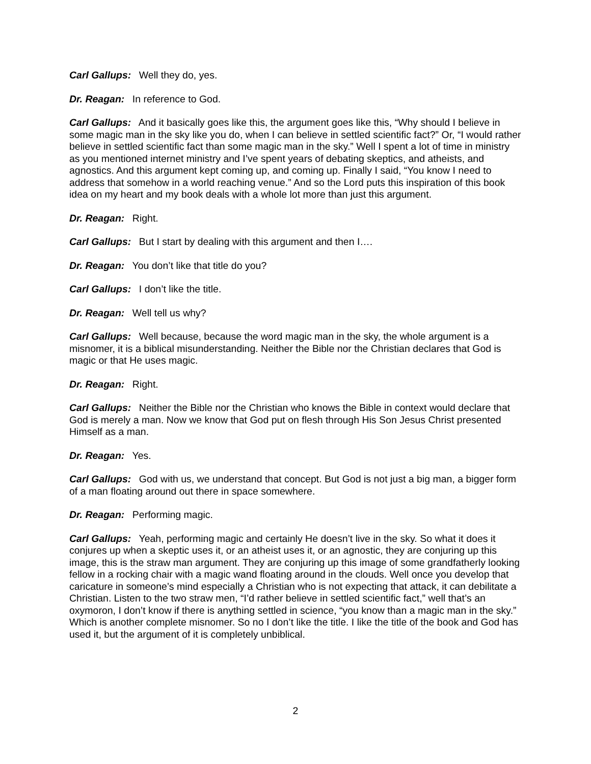Carl Gallups: Well they do, yes.
Dr. Reagan: In reference to God.
Carl Gallups: And it basically goes like this, the argument goes like this, “Why should I believe in some magic man in the sky like you do, when I can believe in settled scientific fact?” Or, “I would rather believe in settled scientific fact than some magic man in the sky.” Well I spent a lot of time in ministry as you mentioned internet ministry and I’ve spent years of debating skeptics, and atheists, and agnostics. And this argument kept coming up, and coming up. Finally I said, “You know I need to address that somehow in a world reaching venue.” And so the Lord puts this inspiration of this book idea on my heart and my book deals with a whole lot more than just this argument.
Dr. Reagan: Right.
Carl Gallups: But I start by dealing with this argument and then I….
Dr. Reagan: You don’t like that title do you?
Carl Gallups: I don’t like the title.
Dr. Reagan: Well tell us why?
Carl Gallups: Well because, because the word magic man in the sky, the whole argument is a misnomer, it is a biblical misunderstanding. Neither the Bible nor the Christian declares that God is magic or that He uses magic.
Dr. Reagan: Right.
Carl Gallups: Neither the Bible nor the Christian who knows the Bible in context would declare that God is merely a man. Now we know that God put on flesh through His Son Jesus Christ presented Himself as a man.
Dr. Reagan: Yes.
Carl Gallups: God with us, we understand that concept. But God is not just a big man, a bigger form of a man floating around out there in space somewhere.
Dr. Reagan: Performing magic.
Carl Gallups: Yeah, performing magic and certainly He doesn’t live in the sky. So what it does it conjures up when a skeptic uses it, or an atheist uses it, or an agnostic, they are conjuring up this image, this is the straw man argument. They are conjuring up this image of some grandfatherly looking fellow in a rocking chair with a magic wand floating around in the clouds. Well once you develop that caricature in someone’s mind especially a Christian who is not expecting that attack, it can debilitate a Christian. Listen to the two straw men, “I’d rather believe in settled scientific fact,” well that’s an oxymoron, I don’t know if there is anything settled in science, “you know than a magic man in the sky.” Which is another complete misnomer. So no I don’t like the title. I like the title of the book and God has used it, but the argument of it is completely unbiblical.
2